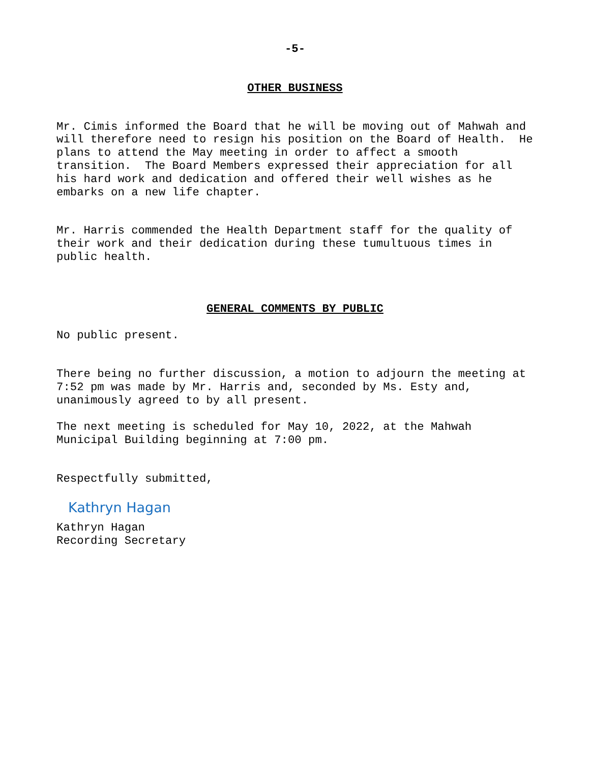-5-
OTHER BUSINESS
Mr. Cimis informed the Board that he will be moving out of Mahwah and will therefore need to resign his position on the Board of Health. He plans to attend the May meeting in order to affect a smooth transition. The Board Members expressed their appreciation for all his hard work and dedication and offered their well wishes as he embarks on a new life chapter.
Mr. Harris commended the Health Department staff for the quality of their work and their dedication during these tumultuous times in public health.
GENERAL COMMENTS BY PUBLIC
No public present.
There being no further discussion, a motion to adjourn the meeting at 7:52 pm was made by Mr. Harris and, seconded by Ms. Esty and, unanimously agreed to by all present.
The next meeting is scheduled for May 10, 2022, at the Mahwah Municipal Building beginning at 7:00 pm.
Respectfully submitted,
Kathryn Hagan
Kathryn Hagan Recording Secretary